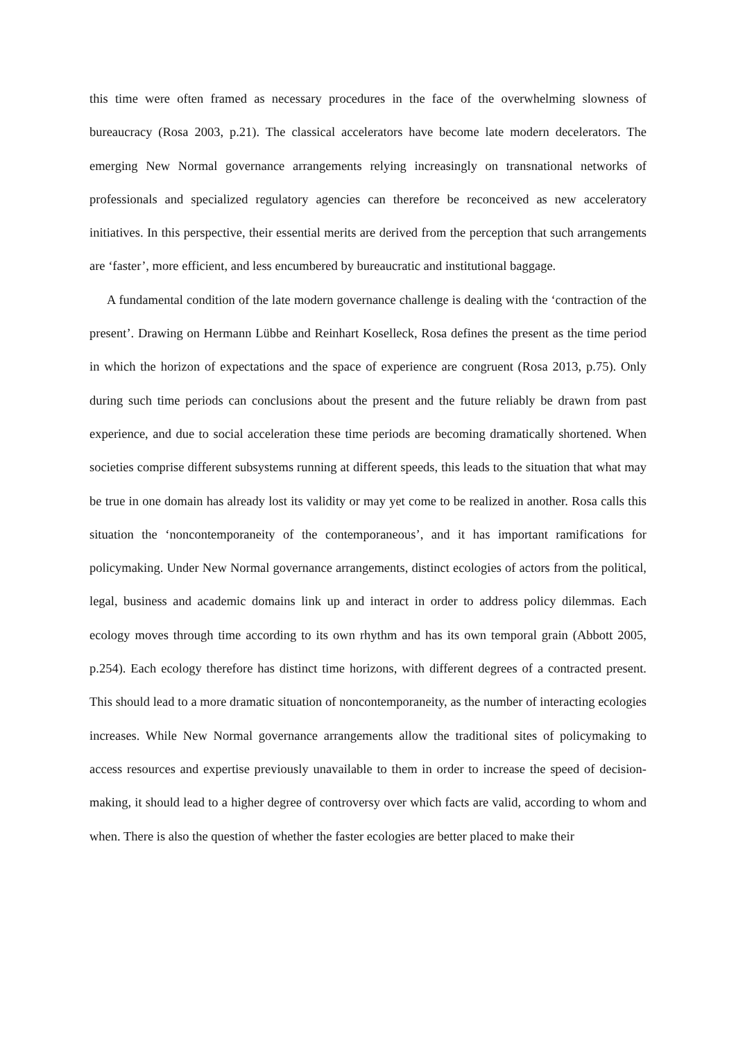this time were often framed as necessary procedures in the face of the overwhelming slowness of bureaucracy (Rosa 2003, p.21). The classical accelerators have become late modern decelerators. The emerging New Normal governance arrangements relying increasingly on transnational networks of professionals and specialized regulatory agencies can therefore be reconceived as new acceleratory initiatives. In this perspective, their essential merits are derived from the perception that such arrangements are ‘faster’, more efficient, and less encumbered by bureaucratic and institutional baggage.
A fundamental condition of the late modern governance challenge is dealing with the ‘contraction of the present’. Drawing on Hermann Lübbe and Reinhart Koselleck, Rosa defines the present as the time period in which the horizon of expectations and the space of experience are congruent (Rosa 2013, p.75). Only during such time periods can conclusions about the present and the future reliably be drawn from past experience, and due to social acceleration these time periods are becoming dramatically shortened. When societies comprise different subsystems running at different speeds, this leads to the situation that what may be true in one domain has already lost its validity or may yet come to be realized in another. Rosa calls this situation the ‘noncontemporaneity of the contemporaneous’, and it has important ramifications for policymaking. Under New Normal governance arrangements, distinct ecologies of actors from the political, legal, business and academic domains link up and interact in order to address policy dilemmas. Each ecology moves through time according to its own rhythm and has its own temporal grain (Abbott 2005, p.254). Each ecology therefore has distinct time horizons, with different degrees of a contracted present. This should lead to a more dramatic situation of noncontemporaneity, as the number of interacting ecologies increases. While New Normal governance arrangements allow the traditional sites of policymaking to access resources and expertise previously unavailable to them in order to increase the speed of decision-making, it should lead to a higher degree of controversy over which facts are valid, according to whom and when. There is also the question of whether the faster ecologies are better placed to make their